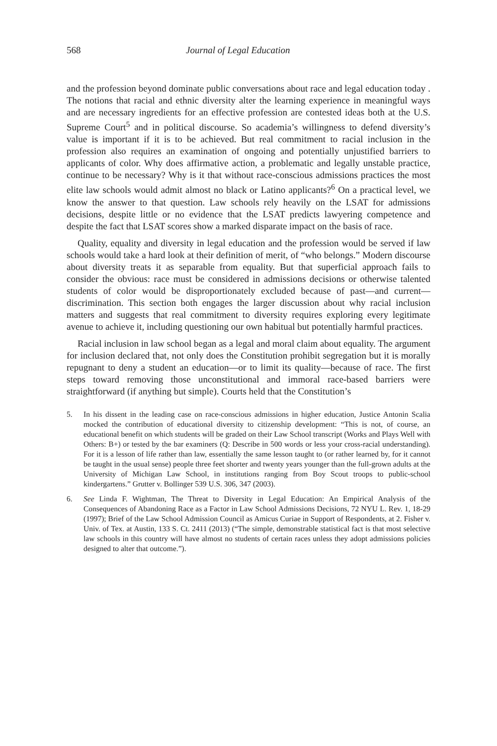568 Journal of Legal Education
and the profession beyond dominate public conversations about race and legal education today . The notions that racial and ethnic diversity alter the learning experience in meaningful ways and are necessary ingredients for an effective profession are contested ideas both at the U.S. Supreme Court<sup>5</sup> and in political discourse. So academia’s willingness to defend diversity’s value is important if it is to be achieved. But real commitment to racial inclusion in the profession also requires an examination of ongoing and potentially unjustified barriers to applicants of color. Why does affirmative action, a problematic and legally unstable practice, continue to be necessary? Why is it that without race-conscious admissions practices the most elite law schools would admit almost no black or Latino applicants?<sup>6</sup> On a practical level, we know the answer to that question. Law schools rely heavily on the LSAT for admissions decisions, despite little or no evidence that the LSAT predicts lawyering competence and despite the fact that LSAT scores show a marked disparate impact on the basis of race.
Quality, equality and diversity in legal education and the profession would be served if law schools would take a hard look at their definition of merit, of “who belongs.” Modern discourse about diversity treats it as separable from equality. But that superficial approach fails to consider the obvious: race must be considered in admissions decisions or otherwise talented students of color would be disproportionately excluded because of past—and current—discrimination. This section both engages the larger discussion about why racial inclusion matters and suggests that real commitment to diversity requires exploring every legitimate avenue to achieve it, including questioning our own habitual but potentially harmful practices.
Racial inclusion in law school began as a legal and moral claim about equality. The argument for inclusion declared that, not only does the Constitution prohibit segregation but it is morally repugnant to deny a student an education—or to limit its quality—because of race. The first steps toward removing those unconstitutional and immoral race-based barriers were straightforward (if anything but simple). Courts held that the Constitution’s
5. In his dissent in the leading case on race-conscious admissions in higher education, Justice Antonin Scalia mocked the contribution of educational diversity to citizenship development: “This is not, of course, an educational benefit on which students will be graded on their Law School transcript (Works and Plays Well with Others: B+) or tested by the bar examiners (Q: Describe in 500 words or less your cross-racial understanding). For it is a lesson of life rather than law, essentially the same lesson taught to (or rather learned by, for it cannot be taught in the usual sense) people three feet shorter and twenty years younger than the full-grown adults at the University of Michigan Law School, in institutions ranging from Boy Scout troops to public-school kindergartens.” Grutter v. Bollinger 539 U.S. 306, 347 (2003).
6. See Linda F. Wightman, The Threat to Diversity in Legal Education: An Empirical Analysis of the Consequences of Abandoning Race as a Factor in Law School Admissions Decisions, 72 NYU L. Rev. 1, 18-29 (1997); Brief of the Law School Admission Council as Amicus Curiae in Support of Respondents, at 2. Fisher v. Univ. of Tex. at Austin, 133 S. Ct. 2411 (2013) (“The simple, demonstrable statistical fact is that most selective law schools in this country will have almost no students of certain races unless they adopt admissions policies designed to alter that outcome.”).